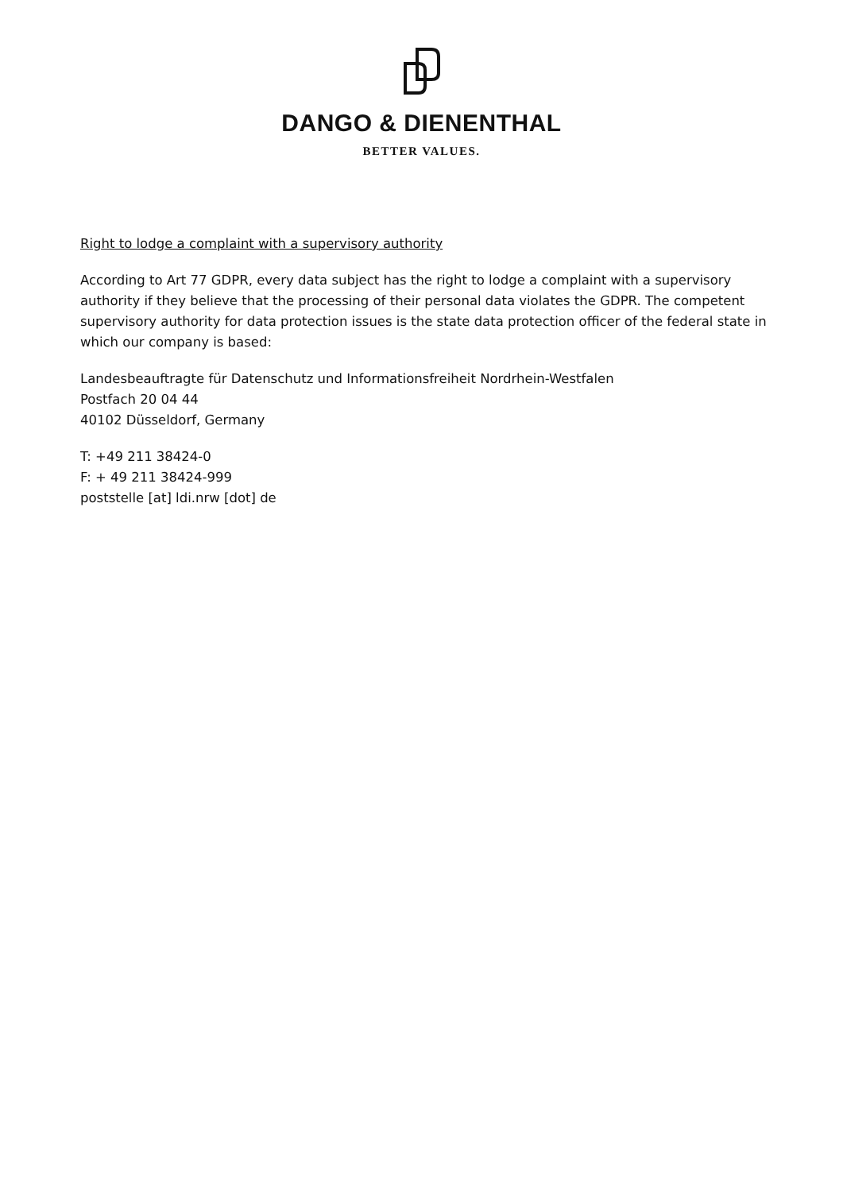DANGO & DIENENTHAL
BETTER VALUES.
Right to lodge a complaint with a supervisory authority
According to Art 77 GDPR, every data subject has the right to lodge a complaint with a supervisory authority if they believe that the processing of their personal data violates the GDPR. The competent supervisory authority for data protection issues is the state data protection officer of the federal state in which our company is based:
Landesbeauftragte für Datenschutz und Informationsfreiheit Nordrhein-Westfalen
Postfach 20 04 44
40102 Düsseldorf, Germany
T: +49 211 38424-0
F: + 49 211 38424-999
poststelle [at] ldi.nrw [dot] de